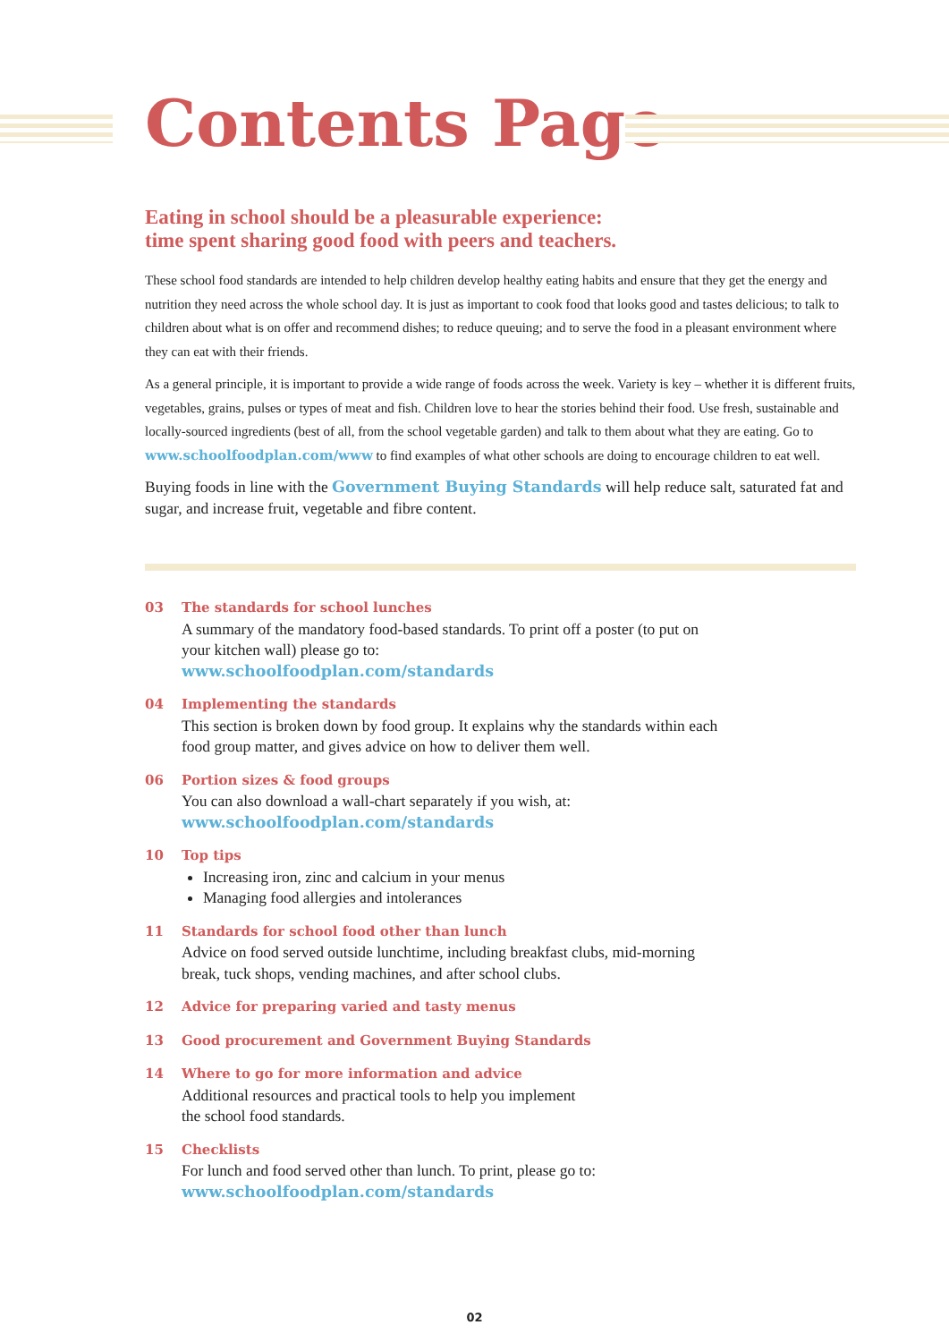Contents Page
Eating in school should be a pleasurable experience:
time spent sharing good food with peers and teachers.
These school food standards are intended to help children develop healthy eating habits and ensure that they get the energy and nutrition they need across the whole school day. It is just as important to cook food that looks good and tastes delicious; to talk to children about what is on offer and recommend dishes; to reduce queuing; and to serve the food in a pleasant environment where they can eat with their friends.
As a general principle, it is important to provide a wide range of foods across the week. Variety is key – whether it is different fruits, vegetables, grains, pulses or types of meat and fish. Children love to hear the stories behind their food. Use fresh, sustainable and locally-sourced ingredients (best of all, from the school vegetable garden) and talk to them about what they are eating. Go to www.schoolfoodplan.com/www to find examples of what other schools are doing to encourage children to eat well.
Buying foods in line with the Government Buying Standards will help reduce salt, saturated fat and sugar, and increase fruit, vegetable and fibre content.
03 The standards for school lunches
A summary of the mandatory food-based standards. To print off a poster (to put on your kitchen wall) please go to:
www.schoolfoodplan.com/standards
04 Implementing the standards
This section is broken down by food group. It explains why the standards within each food group matter, and gives advice on how to deliver them well.
06 Portion sizes & food groups
You can also download a wall-chart separately if you wish, at:
www.schoolfoodplan.com/standards
10 Top tips
Increasing iron, zinc and calcium in your menus
Managing food allergies and intolerances
11 Standards for school food other than lunch
Advice on food served outside lunchtime, including breakfast clubs, mid-morning break, tuck shops, vending machines, and after school clubs.
12 Advice for preparing varied and tasty menus
13 Good procurement and Government Buying Standards
14 Where to go for more information and advice
Additional resources and practical tools to help you implement
the school food standards.
15 Checklists
For lunch and food served other than lunch. To print, please go to:
www.schoolfoodplan.com/standards
02